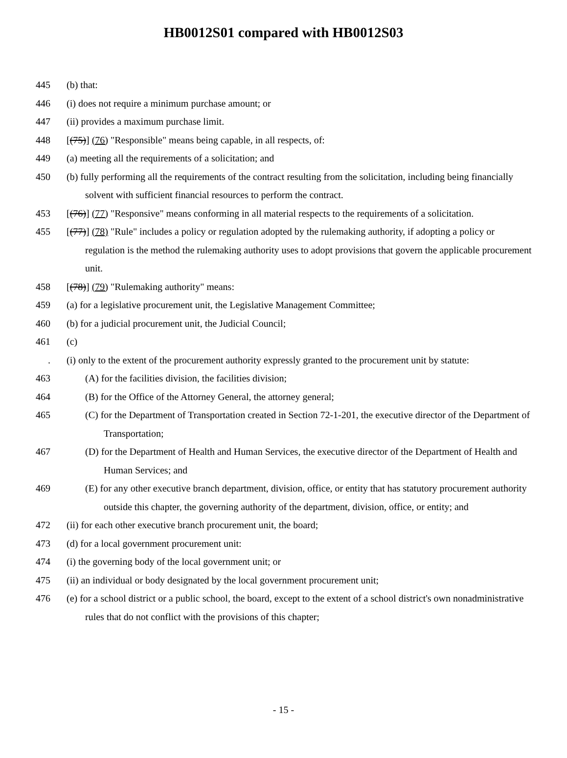HB0012S01 compared with HB0012S03
445 (b) that:
446 (i) does not require a minimum purchase amount; or
447 (ii) provides a maximum purchase limit.
448 [(75)] (76) "Responsible" means being capable, in all respects, of:
449 (a) meeting all the requirements of a solicitation; and
450 (b) fully performing all the requirements of the contract resulting from the solicitation, including being financially solvent with sufficient financial resources to perform the contract.
453 [(76)] (77) "Responsive" means conforming in all material respects to the requirements of a solicitation.
455 [(77)] (78) "Rule" includes a policy or regulation adopted by the rulemaking authority, if adopting a policy or regulation is the method the rulemaking authority uses to adopt provisions that govern the applicable procurement unit.
458 [(78)] (79) "Rulemaking authority" means:
459 (a) for a legislative procurement unit, the Legislative Management Committee;
460 (b) for a judicial procurement unit, the Judicial Council;
461 (c)
. (i) only to the extent of the procurement authority expressly granted to the procurement unit by statute:
463 (A) for the facilities division, the facilities division;
464 (B) for the Office of the Attorney General, the attorney general;
465 (C) for the Department of Transportation created in Section 72-1-201, the executive director of the Department of Transportation;
467 (D) for the Department of Health and Human Services, the executive director of the Department of Health and Human Services; and
469 (E) for any other executive branch department, division, office, or entity that has statutory procurement authority outside this chapter, the governing authority of the department, division, office, or entity; and
472 (ii) for each other executive branch procurement unit, the board;
473 (d) for a local government procurement unit:
474 (i) the governing body of the local government unit; or
475 (ii) an individual or body designated by the local government procurement unit;
476 (e) for a school district or a public school, the board, except to the extent of a school district's own nonadministrative rules that do not conflict with the provisions of this chapter;
- 15 -